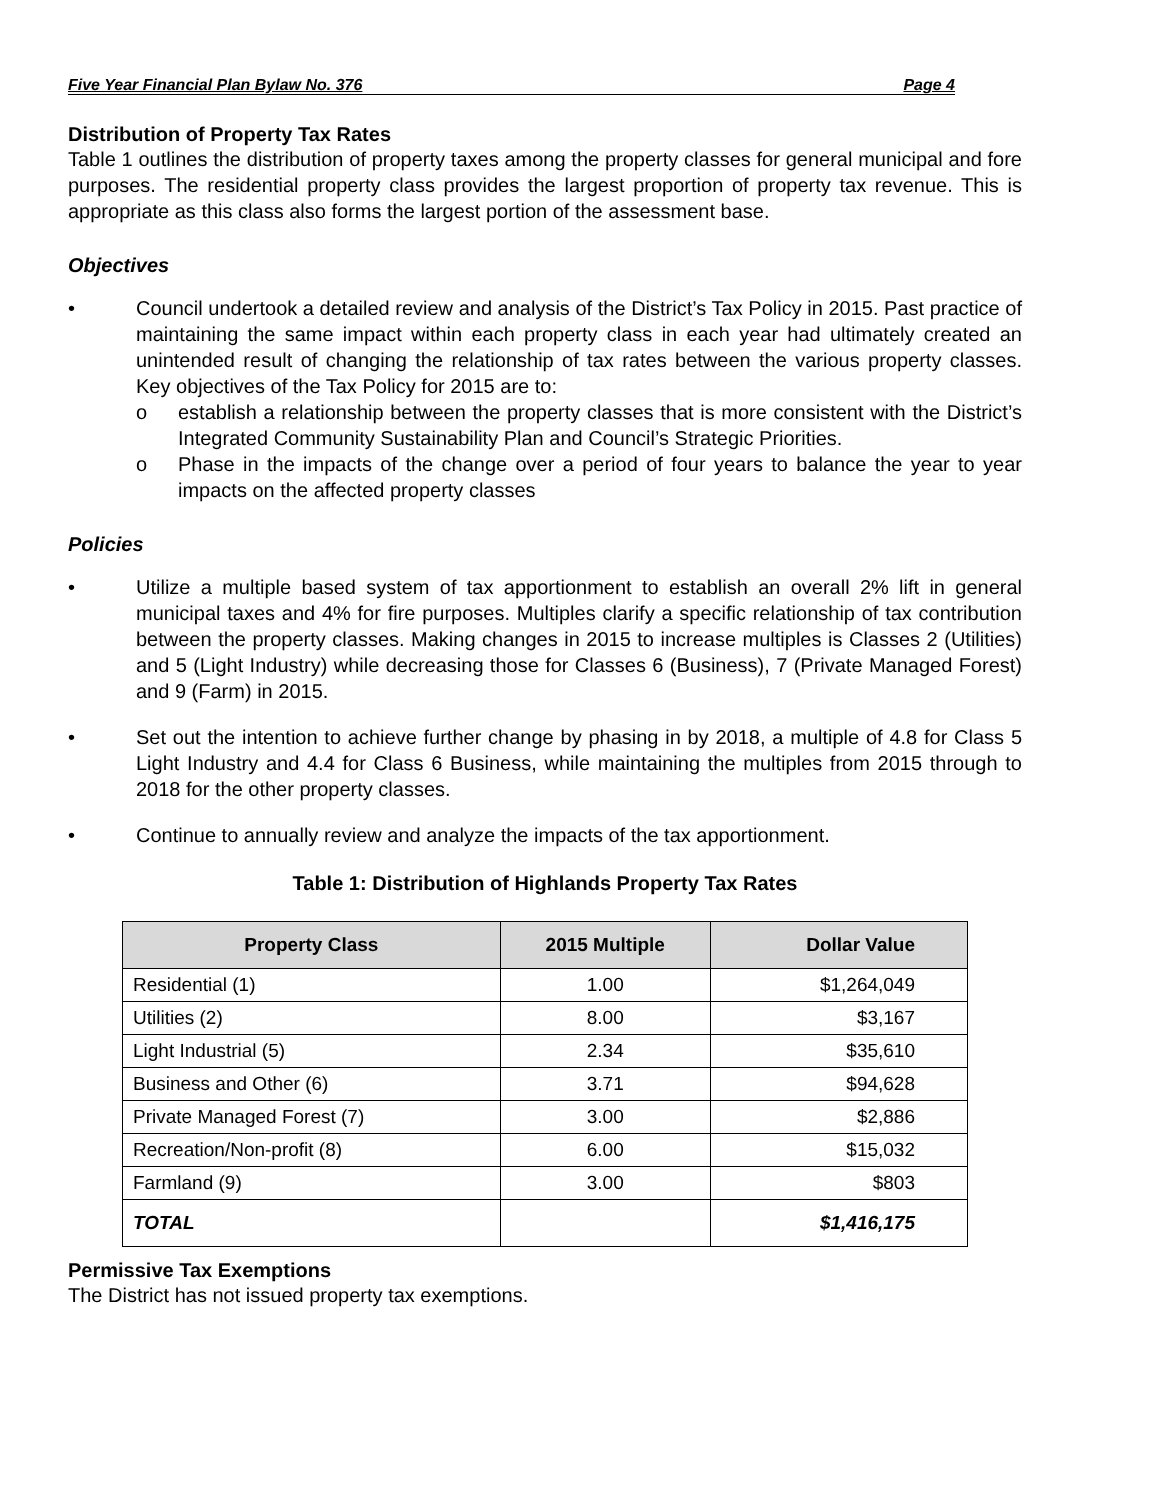Five Year Financial Plan Bylaw No. 376 Page 4
Distribution of Property Tax Rates
Table 1 outlines the distribution of property taxes among the property classes for general municipal and fore purposes. The residential property class provides the largest proportion of property tax revenue. This is appropriate as this class also forms the largest portion of the assessment base.
Objectives
• Council undertook a detailed review and analysis of the District’s Tax Policy in 2015. Past practice of maintaining the same impact within each property class in each year had ultimately created an unintended result of changing the relationship of tax rates between the various property classes. Key objectives of the Tax Policy for 2015 are to:
o establish a relationship between the property classes that is more consistent with the District’s Integrated Community Sustainability Plan and Council’s Strategic Priorities.
o Phase in the impacts of the change over a period of four years to balance the year to year impacts on the affected property classes
Policies
• Utilize a multiple based system of tax apportionment to establish an overall 2% lift in general municipal taxes and 4% for fire purposes. Multiples clarify a specific relationship of tax contribution between the property classes. Making changes in 2015 to increase multiples is Classes 2 (Utilities) and 5 (Light Industry) while decreasing those for Classes 6 (Business), 7 (Private Managed Forest) and 9 (Farm) in 2015.
• Set out the intention to achieve further change by phasing in by 2018, a multiple of 4.8 for Class 5 Light Industry and 4.4 for Class 6 Business, while maintaining the multiples from 2015 through to 2018 for the other property classes.
• Continue to annually review and analyze the impacts of the tax apportionment.
Table 1: Distribution of Highlands Property Tax Rates
| Property Class | 2015 Multiple | Dollar Value |
| --- | --- | --- |
| Residential (1) | 1.00 | $1,264,049 |
| Utilities (2) | 8.00 | $3,167 |
| Light Industrial (5) | 2.34 | $35,610 |
| Business and Other (6) | 3.71 | $94,628 |
| Private Managed Forest (7) | 3.00 | $2,886 |
| Recreation/Non-profit (8) | 6.00 | $15,032 |
| Farmland (9) | 3.00 | $803 |
| TOTAL | | $1,416,175 |
Permissive Tax Exemptions
The District has not issued property tax exemptions.